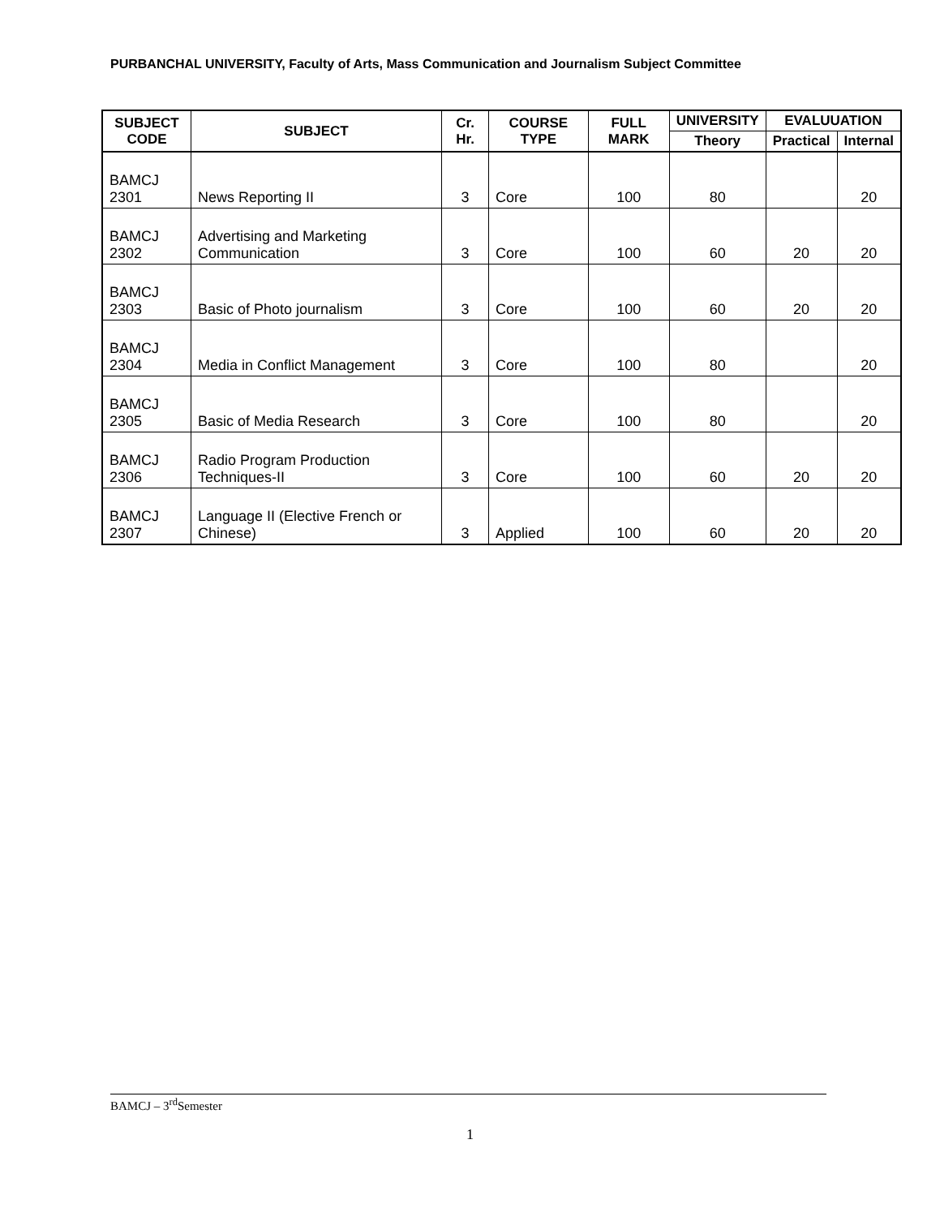PURBANCHAL UNIVERSITY, Faculty of Arts, Mass Communication and Journalism Subject Committee
| SUBJECT CODE | SUBJECT | Cr. Hr. | COURSE TYPE | FULL MARK | UNIVERSITY | EVALUUATION | |
| --- | --- | --- | --- | --- | --- | --- | --- |
| | | | | | Theory | Practical | Internal |
| BAMCJ 2301 | News Reporting II | 3 | Core | 100 | 80 | | 20 |
| BAMCJ 2302 | Advertising and Marketing Communication | 3 | Core | 100 | 60 | 20 | 20 |
| BAMCJ 2303 | Basic of Photo journalism | 3 | Core | 100 | 60 | 20 | 20 |
| BAMCJ 2304 | Media in Conflict Management | 3 | Core | 100 | 80 | | 20 |
| BAMCJ 2305 | Basic of Media Research | 3 | Core | 100 | 80 | | 20 |
| BAMCJ 2306 | Radio Program Production Techniques-II | 3 | Core | 100 | 60 | 20 | 20 |
| BAMCJ 2307 | Language II (Elective French or Chinese) | 3 | Applied | 100 | 60 | 20 | 20 |
BAMCJ – 3<sup>rd</sup>Semester
1